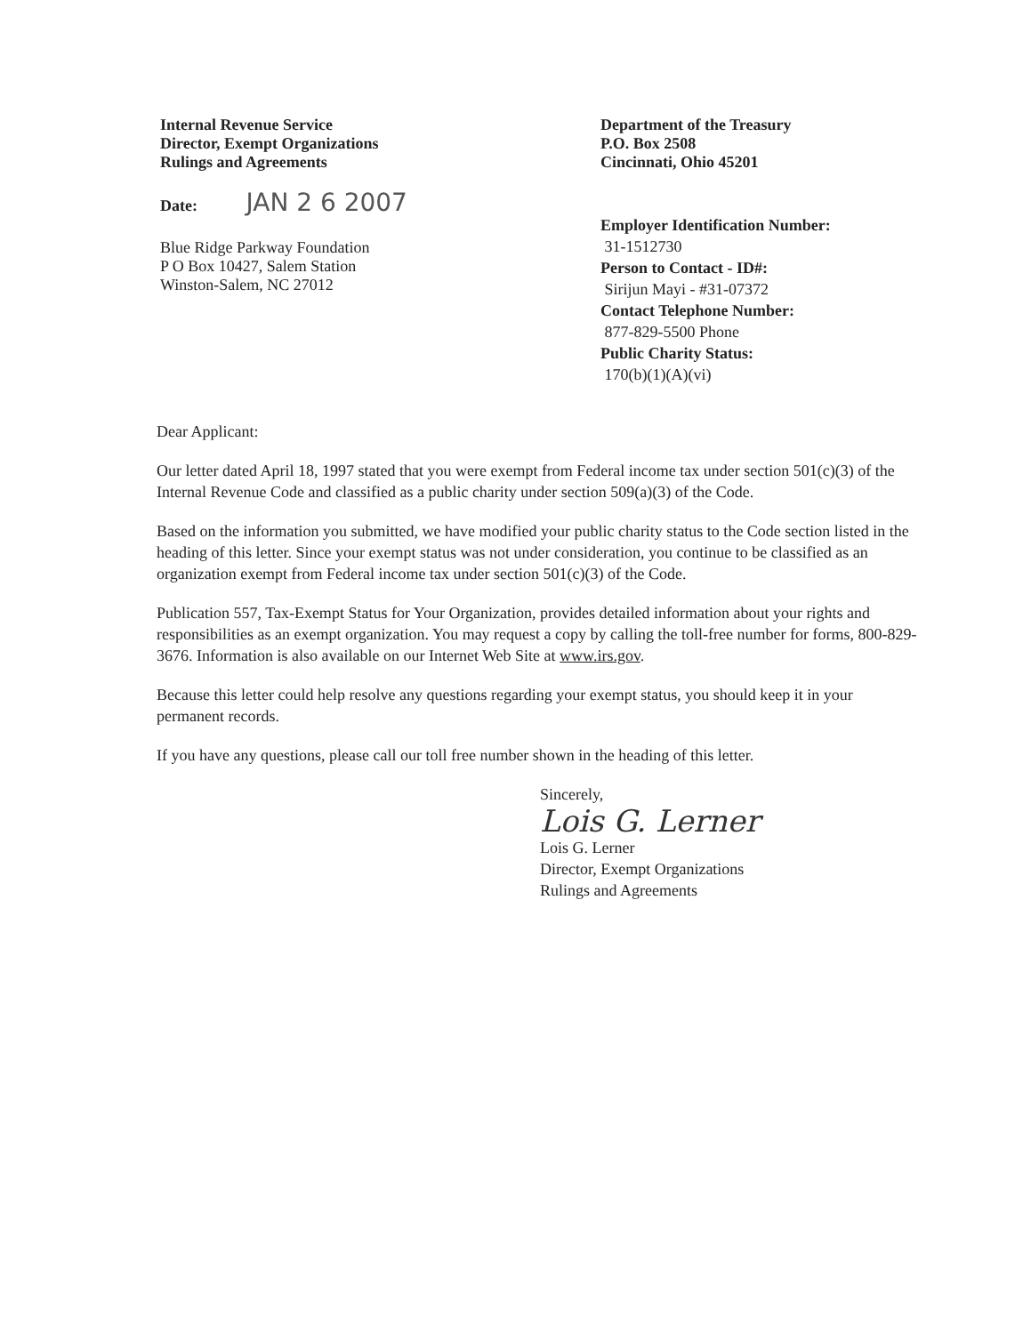Internal Revenue Service
Director, Exempt Organizations
Rulings and Agreements
Date: JAN 2 6 2007
Blue Ridge Parkway Foundation
P O Box 10427, Salem Station
Winston-Salem, NC 27012
Department of the Treasury
P.O. Box 2508
Cincinnati, Ohio 45201
Employer Identification Number:
31-1512730
Person to Contact - ID#:
Sirijun Mayi - #31-07372
Contact Telephone Number:
877-829-5500 Phone
Public Charity Status:
170(b)(1)(A)(vi)
Dear Applicant:
Our letter dated April 18, 1997 stated that you were exempt from Federal income tax under section 501(c)(3) of the Internal Revenue Code and classified as a public charity under section 509(a)(3) of the Code.
Based on the information you submitted, we have modified your public charity status to the Code section listed in the heading of this letter. Since your exempt status was not under consideration, you continue to be classified as an organization exempt from Federal income tax under section 501(c)(3) of the Code.
Publication 557, Tax-Exempt Status for Your Organization, provides detailed information about your rights and responsibilities as an exempt organization. You may request a copy by calling the toll-free number for forms, 800-829-3676. Information is also available on our Internet Web Site at www.irs.gov.
Because this letter could help resolve any questions regarding your exempt status, you should keep it in your permanent records.
If you have any questions, please call our toll free number shown in the heading of this letter.
Sincerely,
Lois G. Lerner
Lois G. Lerner
Director, Exempt Organizations
Rulings and Agreements